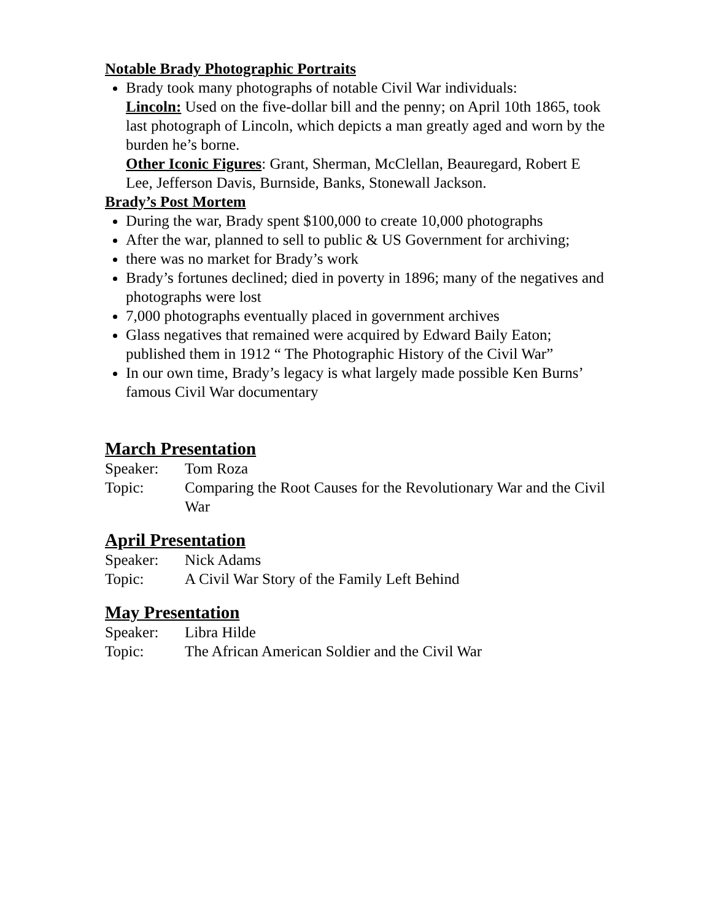Notable Brady Photographic Portraits
Brady took many photographs of notable Civil War individuals:
Lincoln: Used on the five-dollar bill and the penny; on April 10th 1865, took last photograph of Lincoln, which depicts a man greatly aged and worn by the burden he’s borne.
Other Iconic Figures: Grant, Sherman, McClellan, Beauregard, Robert E Lee, Jefferson Davis, Burnside, Banks, Stonewall Jackson.
Brady’s Post Mortem
During the war, Brady spent $100,000 to create 10,000 photographs
After the war, planned to sell to public & US Government for archiving;
there was no market for Brady’s work
Brady’s fortunes declined; died in poverty in 1896; many of the negatives and photographs were lost
7,000 photographs eventually placed in government archives
Glass negatives that remained were acquired by Edward Baily Eaton; published them in 1912 “ The Photographic History of the Civil War”
In our own time, Brady’s legacy is what largely made possible Ken Burns’ famous Civil War documentary
March Presentation
Speaker: Tom Roza
Topic: Comparing the Root Causes for the Revolutionary War and the Civil War
April Presentation
Speaker: Nick Adams
Topic: A Civil War Story of the Family Left Behind
May Presentation
Speaker: Libra Hilde
Topic: The African American Soldier and the Civil War